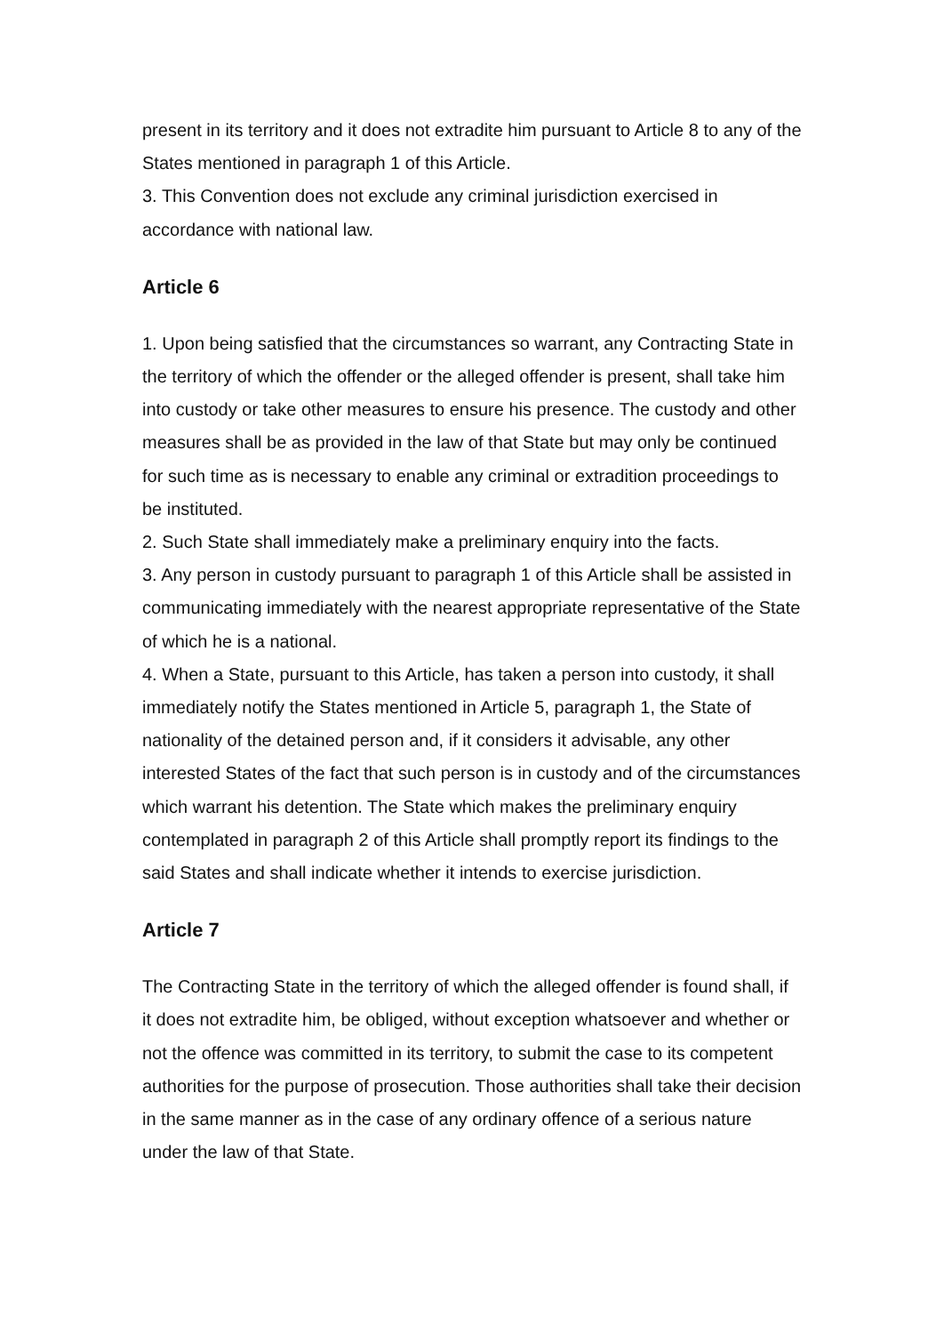present in its territory and it does not extradite him pursuant to Article 8 to any of the States mentioned in paragraph 1 of this Article.
3. This Convention does not exclude any criminal jurisdiction exercised in accordance with national law.
Article 6
1. Upon being satisfied that the circumstances so warrant, any Contracting State in the territory of which the offender or the alleged offender is present, shall take him into custody or take other measures to ensure his presence. The custody and other measures shall be as provided in the law of that State but may only be continued for such time as is necessary to enable any criminal or extradition proceedings to be instituted.
2. Such State shall immediately make a preliminary enquiry into the facts.
3. Any person in custody pursuant to paragraph 1 of this Article shall be assisted in communicating immediately with the nearest appropriate representative of the State of which he is a national.
4. When a State, pursuant to this Article, has taken a person into custody, it shall immediately notify the States mentioned in Article 5, paragraph 1, the State of nationality of the detained person and, if it considers it advisable, any other interested States of the fact that such person is in custody and of the circumstances which warrant his detention. The State which makes the preliminary enquiry contemplated in paragraph 2 of this Article shall promptly report its findings to the said States and shall indicate whether it intends to exercise jurisdiction.
Article 7
The Contracting State in the territory of which the alleged offender is found shall, if it does not extradite him, be obliged, without exception whatsoever and whether or not the offence was committed in its territory, to submit the case to its competent authorities for the purpose of prosecution. Those authorities shall take their decision in the same manner as in the case of any ordinary offence of a serious nature under the law of that State.